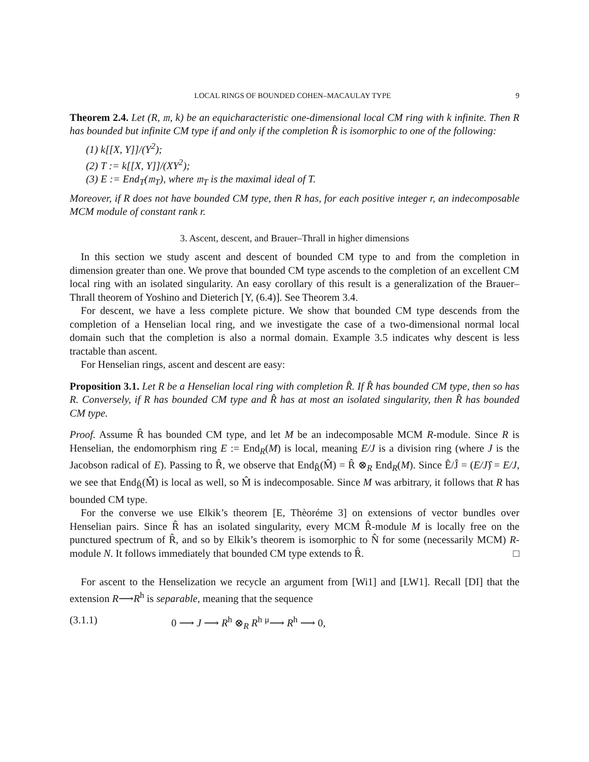LOCAL RINGS OF BOUNDED COHEN–MACAULAY TYPE 9
Theorem 2.4. Let (R, 𝔪, k) be an equicharacteristic one-dimensional local CM ring with k infinite. Then R has bounded but infinite CM type if and only if the completion R̂ is isomorphic to one of the following:
(1) k[[X, Y]]/(Y<sup>2</sup>);
(2) T := k[[X, Y]]/(XY<sup>2</sup>);
(3) E := End<sub>T</sub>(𝔪<sub>T</sub>), where 𝔪<sub>T</sub> is the maximal ideal of T.
Moreover, if R does not have bounded CM type, then R has, for each positive integer r, an indecomposable MCM module of constant rank r.
3. Ascent, descent, and Brauer–Thrall in higher dimensions
In this section we study ascent and descent of bounded CM type to and from the completion in dimension greater than one. We prove that bounded CM type ascends to the completion of an excellent CM local ring with an isolated singularity. An easy corollary of this result is a generalization of the Brauer–Thrall theorem of Yoshino and Dieterich [Y, (6.4)]. See Theorem 3.4.
For descent, we have a less complete picture. We show that bounded CM type descends from the completion of a Henselian local ring, and we investigate the case of a two-dimensional normal local domain such that the completion is also a normal domain. Example 3.5 indicates why descent is less tractable than ascent.
For Henselian rings, ascent and descent are easy:
Proposition 3.1. Let R be a Henselian local ring with completion R̂. If R̂ has bounded CM type, then so has R. Conversely, if R has bounded CM type and R̂ has at most an isolated singularity, then R̂ has bounded CM type.
Proof. Assume R̂ has bounded CM type, and let M be an indecomposable MCM R-module. Since R is Henselian, the endomorphism ring E := End<sub>R</sub>(M) is local, meaning E/J is a division ring (where J is the Jacobson radical of E). Passing to R̂, we observe that End<sub>R̂</sub>(M̂) = R̂ ⊗<sub>R</sub> End<sub>R</sub>(M). Since Ê/Ĵ = (E/J)̂ = E/J, we see that End<sub>R̂</sub>(M̂) is local as well, so M̂ is indecomposable. Since M was arbitrary, it follows that R has bounded CM type.
For the converse we use Elkik’s theorem [E, Thèoréme 3] on extensions of vector bundles over Henselian pairs. Since R̂ has an isolated singularity, every MCM R̂-module M is locally free on the punctured spectrum of R̂, and so by Elkik’s theorem is isomorphic to N̂ for some (necessarily MCM) R-module N. It follows immediately that bounded CM type extends to R̂. □
For ascent to the Henselization we recycle an argument from [Wi1] and [LW1]. Recall [DI] that the extension R⟶R<sup>h</sup> is separable, meaning that the sequence
(3.1.1) 0 ⟶ J ⟶ R<sup>h</sup> ⊗<sub>R</sub> R<sup>h</sup> <sup>μ</sup>⟶ R<sup>h</sup> ⟶ 0,